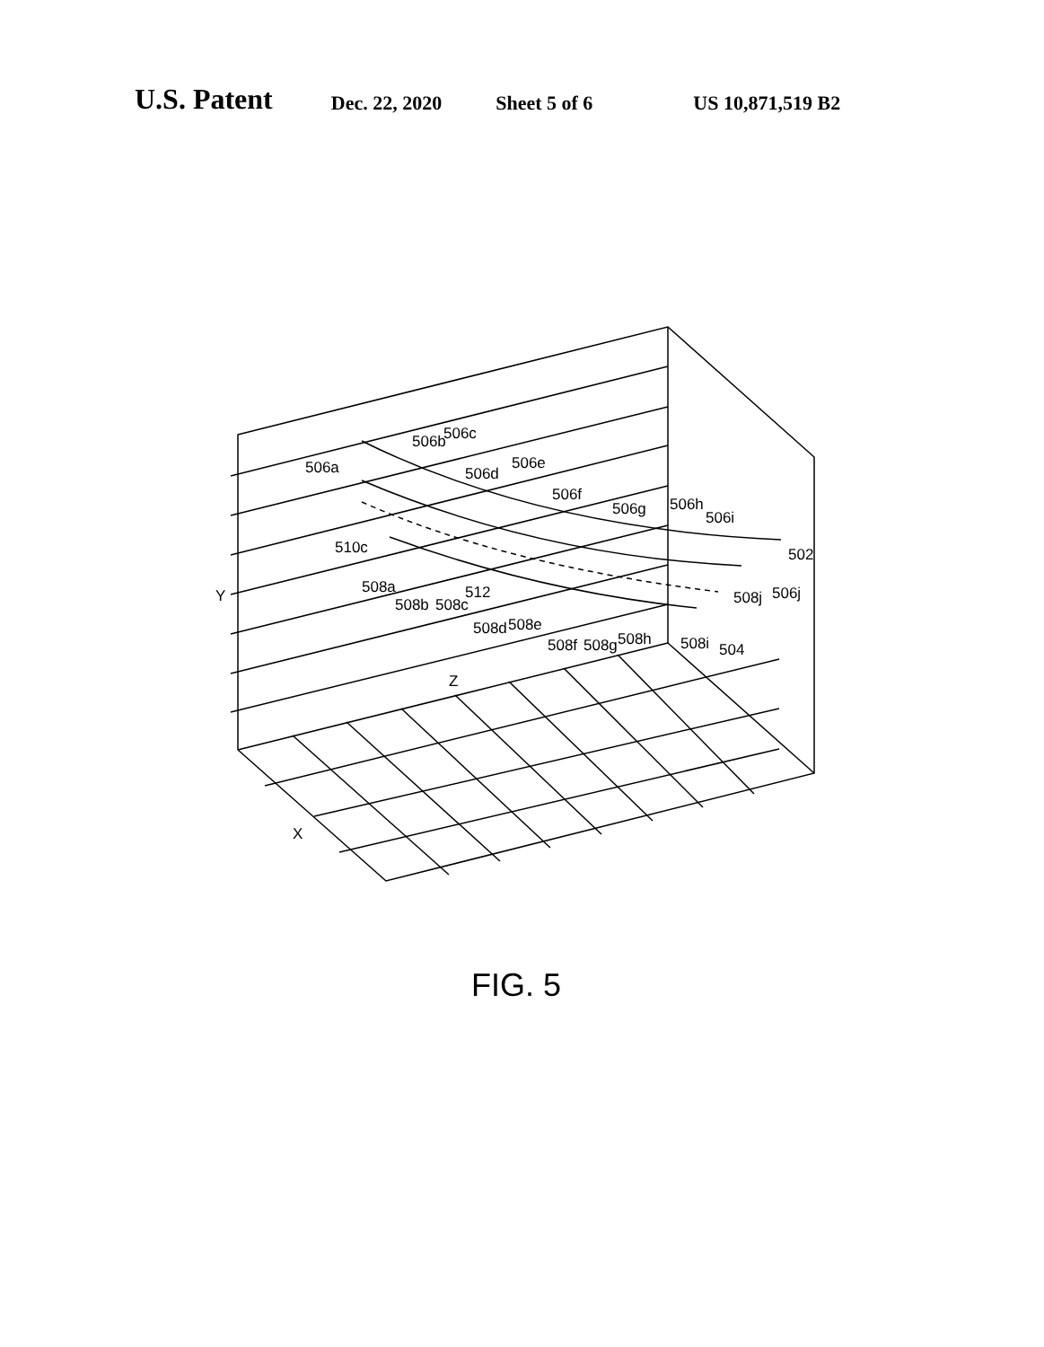U.S. Patent Dec. 22, 2020 Sheet 5 of 6 US 10,871,519 B2
Y
Z
X
506a
506b
506c
506d
506e
506f
506g
506h
506i
502
506j
510c
508a
508b
508c
512
508d
508e
508f
508g
508h
508i
504
508j
FIG. 5